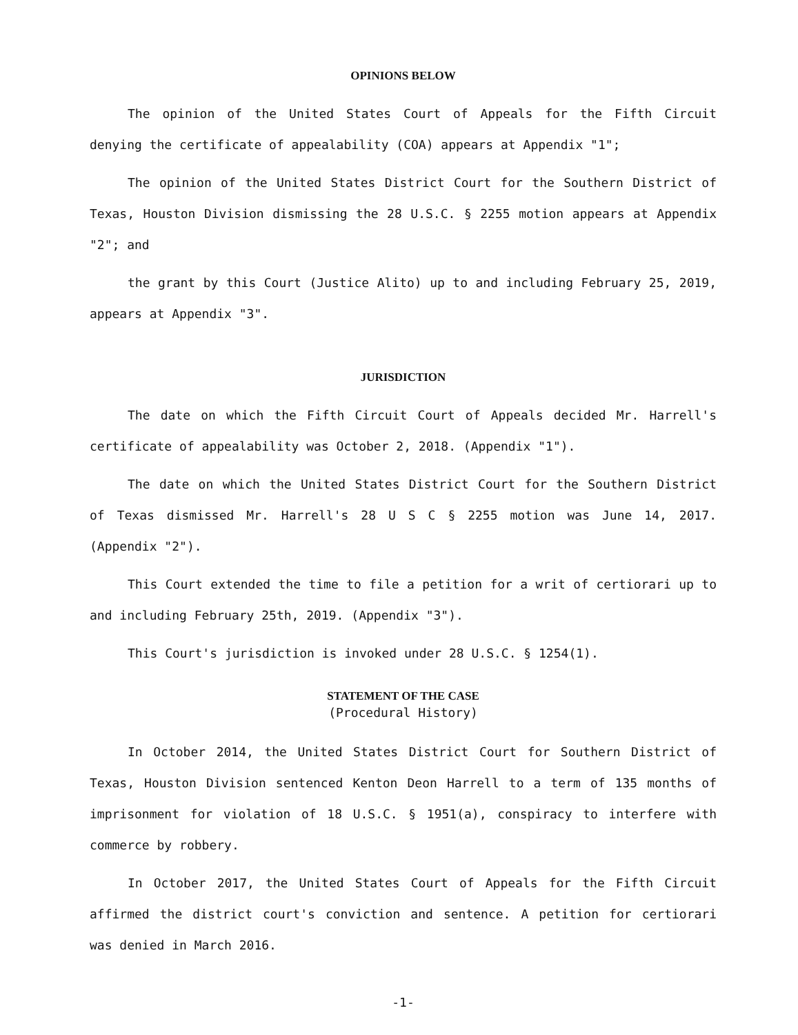OPINIONS BELOW
The opinion of the United States Court of Appeals for the Fifth Circuit denying the certificate of appealability (COA) appears at Appendix "1";
The opinion of the United States District Court for the Southern District of Texas, Houston Division dismissing the 28 U.S.C. § 2255 motion appears at Appendix "2"; and
the grant by this Court (Justice Alito) up to and including February 25, 2019, appears at Appendix "3".
JURISDICTION
The date on which the Fifth Circuit Court of Appeals decided Mr. Harrell's certificate of appealability was October 2, 2018. (Appendix "1").
The date on which the United States District Court for the Southern District of Texas dismissed Mr. Harrell's 28 U S C § 2255 motion was June 14, 2017. (Appendix "2").
This Court extended the time to file a petition for a writ of certiorari up to and including February 25th, 2019. (Appendix "3").
This Court's jurisdiction is invoked under 28 U.S.C. § 1254(1).
STATEMENT OF THE CASE
(Procedural History)
In October 2014, the United States District Court for Southern District of Texas, Houston Division sentenced Kenton Deon Harrell to a term of 135 months of imprisonment for violation of 18 U.S.C. § 1951(a), conspiracy to interfere with commerce by robbery.
In October 2017, the United States Court of Appeals for the Fifth Circuit affirmed the district court's conviction and sentence. A petition for certiorari was denied in March 2016.
-1-